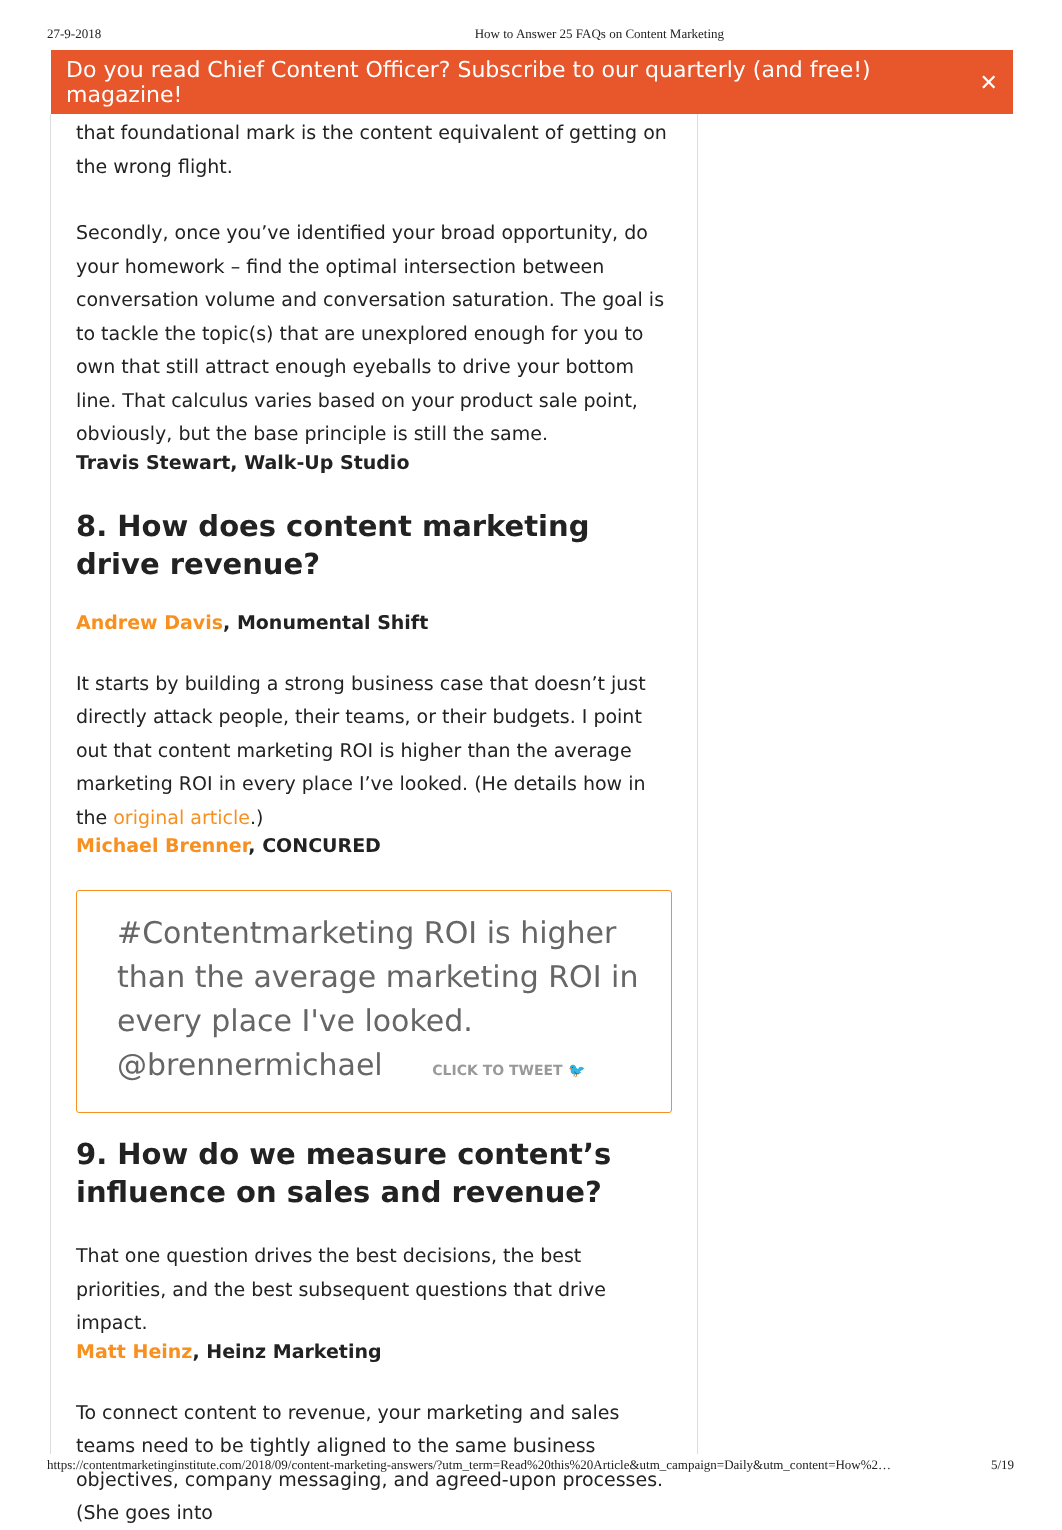27-9-2018 How to Answer 25 FAQs on Content Marketing
Do you read Chief Content Officer? Subscribe to our quarterly (and free!) magazine! ✕
that foundational mark is the content equivalent of getting on the wrong flight.
Secondly, once you’ve identified your broad opportunity, do your homework – find the optimal intersection between conversation volume and conversation saturation. The goal is to tackle the topic(s) that are unexplored enough for you to own that still attract enough eyeballs to drive your bottom line. That calculus varies based on your product sale point, obviously, but the base principle is still the same.
Travis Stewart, Walk-Up Studio
8. How does content marketing drive revenue?
Andrew Davis, Monumental Shift
It starts by building a strong business case that doesn’t just directly attack people, their teams, or their budgets. I point out that content marketing ROI is higher than the average marketing ROI in every place I’ve looked. (He details how in the original article.)
Michael Brenner, CONCURED
#Contentmarketing ROI is higher than the average marketing ROI in every place I've looked. @brennermichael CLICK TO TWEET 🐦
9. How do we measure content’s influence on sales and revenue?
That one question drives the best decisions, the best priorities, and the best subsequent questions that drive impact.
Matt Heinz, Heinz Marketing
To connect content to revenue, your marketing and sales teams need to be tightly aligned to the same business objectives, company messaging, and agreed-upon processes. (She goes into
https://contentmarketinginstitute.com/2018/09/content-marketing-answers/?utm_term=Read%20this%20Article&utm_campaign=Daily&utm_content=How%2… 5/19